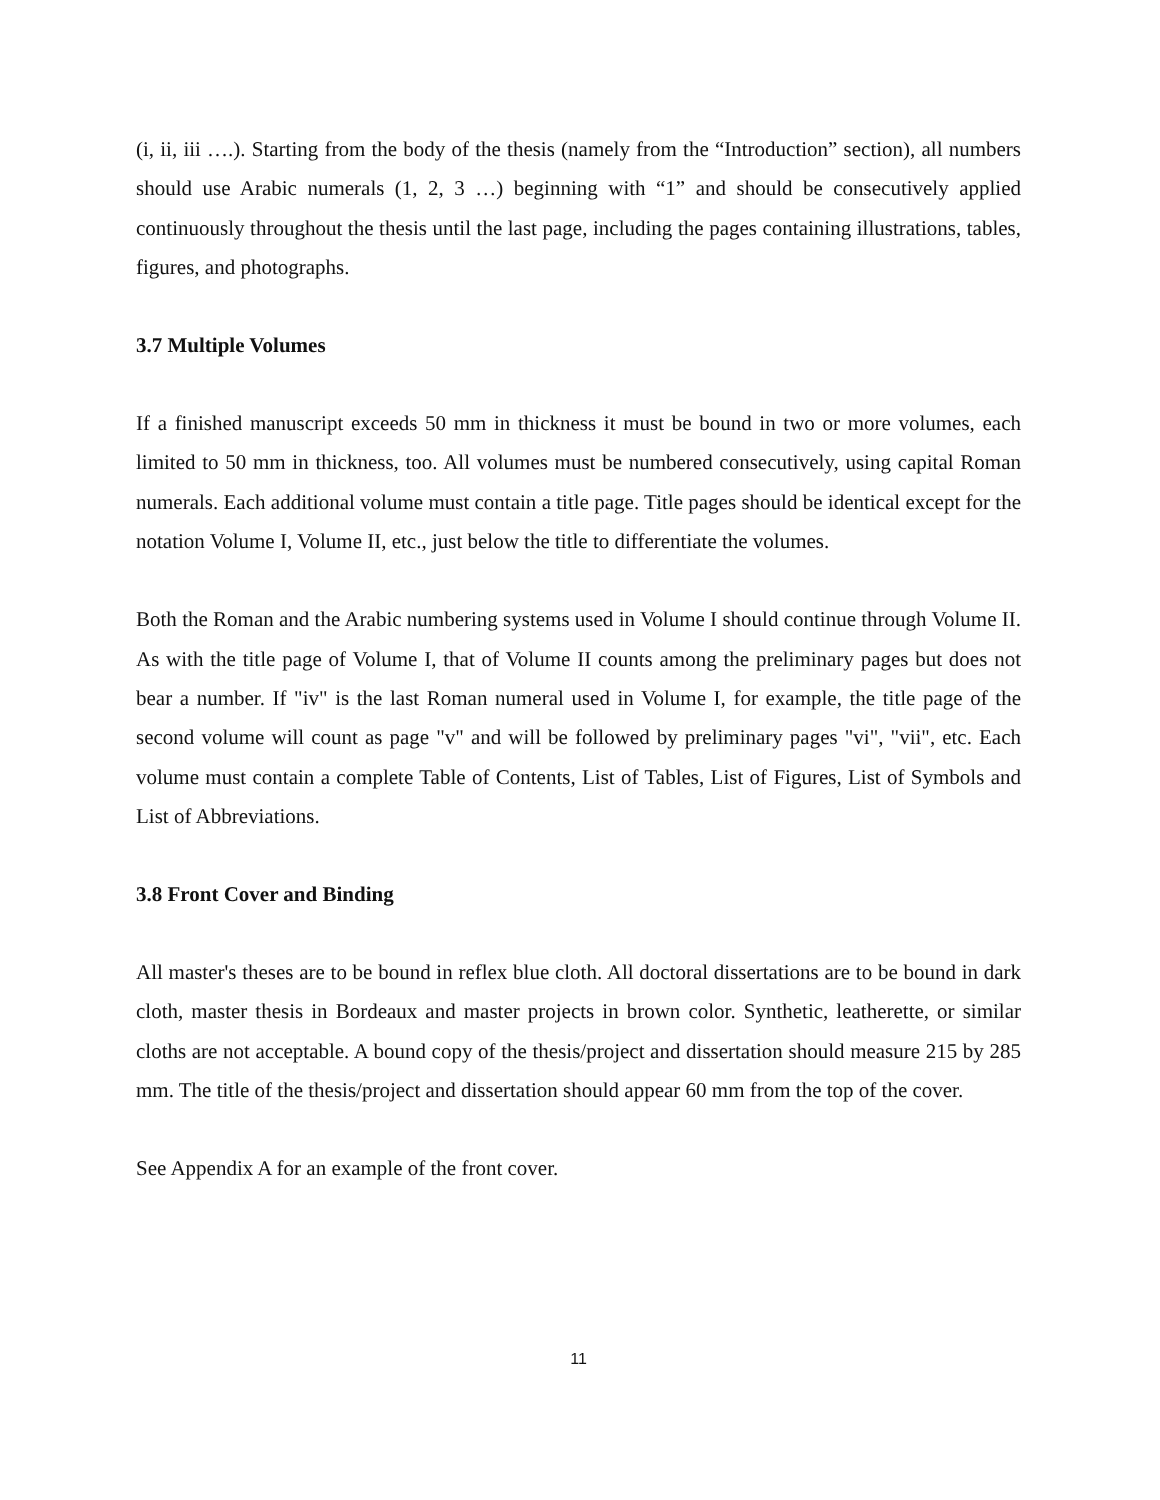(i, ii, iii ….). Starting from the body of the thesis (namely from the “Introduction” section), all numbers should use Arabic numerals (1, 2, 3 …) beginning with “1” and should be consecutively applied continuously throughout the thesis until the last page, including the pages containing illustrations, tables, figures, and photographs.
3.7 Multiple Volumes
If a finished manuscript exceeds 50 mm in thickness it must be bound in two or more volumes, each limited to 50 mm in thickness, too. All volumes must be numbered consecutively, using capital Roman numerals. Each additional volume must contain a title page. Title pages should be identical except for the notation Volume I, Volume II, etc., just below the title to differentiate the volumes.
Both the Roman and the Arabic numbering systems used in Volume I should continue through Volume II. As with the title page of Volume I, that of Volume II counts among the preliminary pages but does not bear a number. If "iv" is the last Roman numeral used in Volume I, for example, the title page of the second volume will count as page "v" and will be followed by preliminary pages "vi", "vii", etc. Each volume must contain a complete Table of Contents, List of Tables, List of Figures, List of Symbols and List of Abbreviations.
3.8 Front Cover and Binding
All master's theses are to be bound in reflex blue cloth. All doctoral dissertations are to be bound in dark cloth, master thesis in Bordeaux and master projects in brown color. Synthetic, leatherette, or similar cloths are not acceptable. A bound copy of the thesis/project and dissertation should measure 215 by 285 mm. The title of the thesis/project and dissertation should appear 60 mm from the top of the cover.
See Appendix A for an example of the front cover.
11